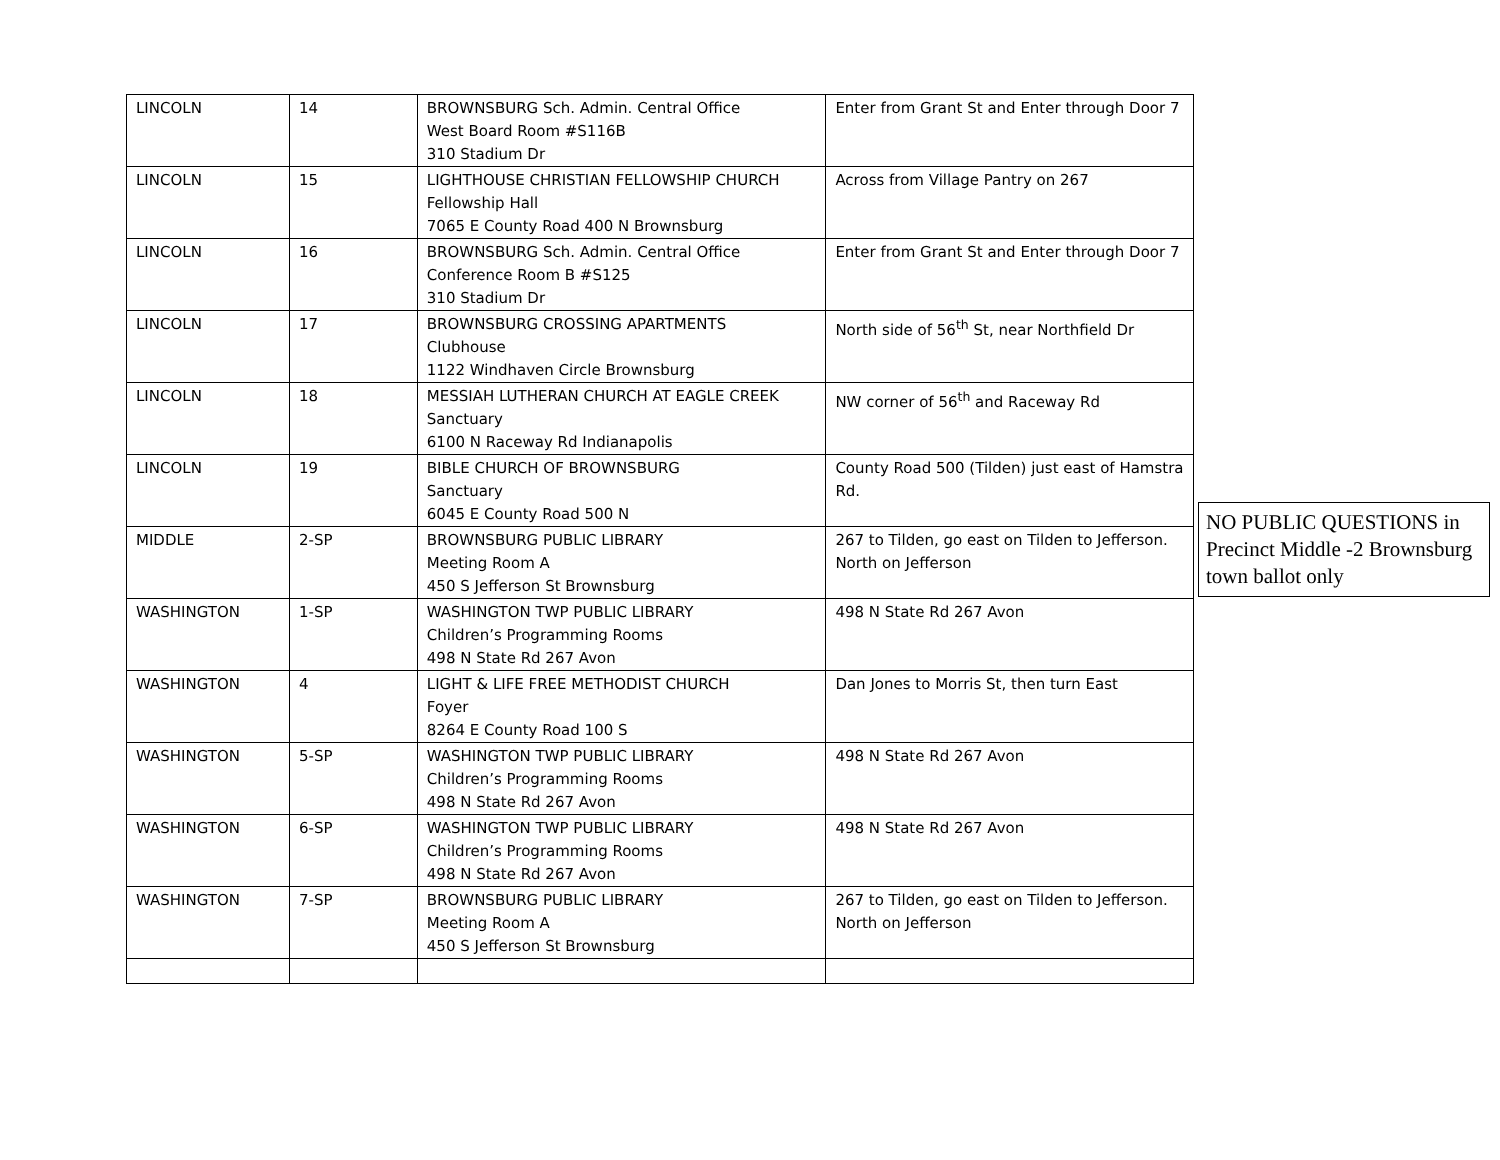| LINCOLN | 14 | BROWNSBURG Sch. Admin. Central Office West Board Room #S116B 310 Stadium Dr | Enter from Grant St and Enter through Door 7 |
| LINCOLN | 15 | LIGHTHOUSE CHRISTIAN FELLOWSHIP CHURCH Fellowship Hall 7065 E County Road 400 N Brownsburg | Across from Village Pantry on 267 |
| LINCOLN | 16 | BROWNSBURG Sch. Admin. Central Office Conference Room B #S125 310 Stadium Dr | Enter from Grant St and Enter through Door 7 |
| LINCOLN | 17 | BROWNSBURG CROSSING APARTMENTS Clubhouse 1122 Windhaven Circle Brownsburg | North side of 56<sup>th</sup> St, near Northfield Dr |
| LINCOLN | 18 | MESSIAH LUTHERAN CHURCH AT EAGLE CREEK Sanctuary 6100 N Raceway Rd Indianapolis | NW corner of 56<sup>th</sup> and Raceway Rd |
| LINCOLN | 19 | BIBLE CHURCH OF BROWNSBURG Sanctuary 6045 E County Road 500 N | County Road 500 (Tilden) just east of Hamstra Rd. |
| MIDDLE | 2-SP | BROWNSBURG PUBLIC LIBRARY Meeting Room A 450 S Jefferson St Brownsburg | 267 to Tilden, go east on Tilden to Jefferson. North on Jefferson |
| WASHINGTON | 1-SP | WASHINGTON TWP PUBLIC LIBRARY Children’s Programming Rooms 498 N State Rd 267 Avon | 498 N State Rd 267 Avon |
| WASHINGTON | 4 | LIGHT & LIFE FREE METHODIST CHURCH Foyer 8264 E County Road 100 S | Dan Jones to Morris St, then turn East |
| WASHINGTON | 5-SP | WASHINGTON TWP PUBLIC LIBRARY Children’s Programming Rooms 498 N State Rd 267 Avon | 498 N State Rd 267 Avon |
| WASHINGTON | 6-SP | WASHINGTON TWP PUBLIC LIBRARY Children’s Programming Rooms 498 N State Rd 267 Avon | 498 N State Rd 267 Avon |
| WASHINGTON | 7-SP | BROWNSBURG PUBLIC LIBRARY Meeting Room A 450 S Jefferson St Brownsburg | 267 to Tilden, go east on Tilden to Jefferson. North on Jefferson |
NO PUBLIC QUESTIONS in Precinct Middle -2 Brownsburg town ballot only